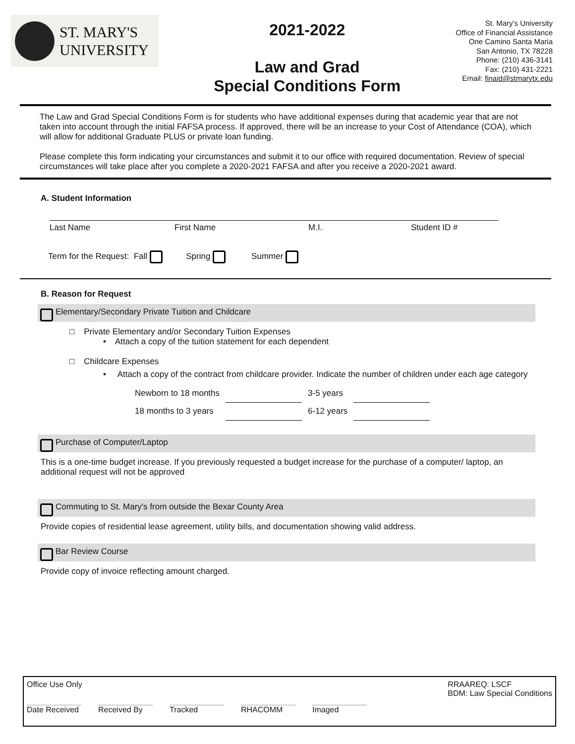ST. MARY'S
UNIVERSITY
2021-2022
Law and Grad
Special Conditions Form
St. Mary's University
Office of Financial Assistance
One Camino Santa Maria
San Antonio, TX 78228
Phone: (210) 436-3141
Fax: (210) 431-2221
Email: finaid@stmarytx.edu
The Law and Grad Special Conditions Form is for students who have additional expenses during that academic year that are not taken into account through the initial FAFSA process. If approved, there will be an increase to your Cost of Attendance (COA), which will allow for additional Graduate PLUS or private loan funding.
Please complete this form indicating your circumstances and submit it to our office with required documentation. Review of special circumstances will take place after you complete a 2020-2021 FAFSA and after you receive a 2020-2021 award.
A. Student Information
Last Name First Name M.I. Student ID #
Term for the Request: Fall Spring Summer
B. Reason for Request
Elementary/Secondary Private Tuition and Childcare
□ Private Elementary and/or Secondary Tuition Expenses
• Attach a copy of the tuition statement for each dependent
□ Childcare Expenses
• Attach a copy of the contract from childcare provider. Indicate the number of children under each age category
| Newborn to 18 months | | 3-5 years | |
| 18 months to 3 years | | 6-12 years | |
Purchase of Computer/Laptop
This is a one-time budget increase. If you previously requested a budget increase for the purchase of a computer/ laptop, an additional request will not be approved
Commuting to St. Mary's from outside the Bexar County Area
Provide copies of residential lease agreement, utility bills, and documentation showing valid address.
Bar Review Course
Provide copy of invoice reflecting amount charged.
Office Use Only RRAAREQ: LSCF
BDM: Law Special Conditions
Date Received Received By Tracked RHACOMM Imaged